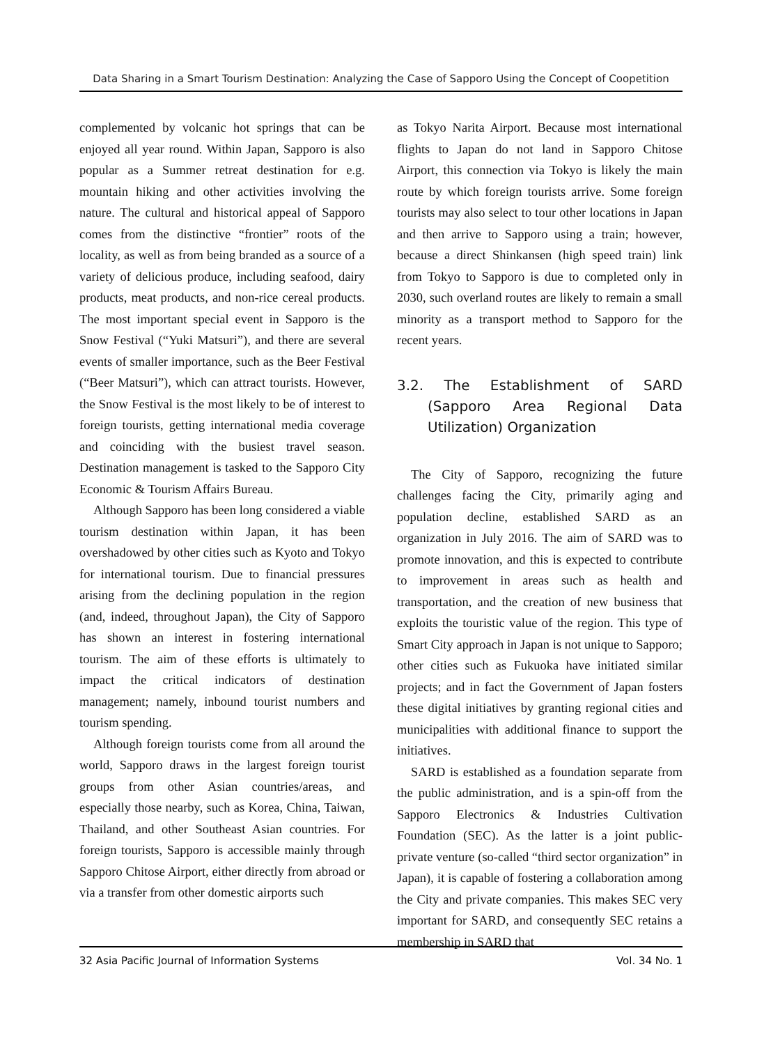Data Sharing in a Smart Tourism Destination: Analyzing the Case of Sapporo Using the Concept of Coopetition
complemented by volcanic hot springs that can be enjoyed all year round. Within Japan, Sapporo is also popular as a Summer retreat destination for e.g. mountain hiking and other activities involving the nature. The cultural and historical appeal of Sapporo comes from the distinctive “frontier” roots of the locality, as well as from being branded as a source of a variety of delicious produce, including seafood, dairy products, meat products, and non-rice cereal products. The most important special event in Sapporo is the Snow Festival (“Yuki Matsuri”), and there are several events of smaller importance, such as the Beer Festival (“Beer Matsuri”), which can attract tourists. However, the Snow Festival is the most likely to be of interest to foreign tourists, getting international media coverage and coinciding with the busiest travel season. Destination management is tasked to the Sapporo City Economic & Tourism Affairs Bureau.
Although Sapporo has been long considered a viable tourism destination within Japan, it has been overshadowed by other cities such as Kyoto and Tokyo for international tourism. Due to financial pressures arising from the declining population in the region (and, indeed, throughout Japan), the City of Sapporo has shown an interest in fostering international tourism. The aim of these efforts is ultimately to impact the critical indicators of destination management; namely, inbound tourist numbers and tourism spending.
Although foreign tourists come from all around the world, Sapporo draws in the largest foreign tourist groups from other Asian countries/areas, and especially those nearby, such as Korea, China, Taiwan, Thailand, and other Southeast Asian countries. For foreign tourists, Sapporo is accessible mainly through Sapporo Chitose Airport, either directly from abroad or via a transfer from other domestic airports such
as Tokyo Narita Airport. Because most international flights to Japan do not land in Sapporo Chitose Airport, this connection via Tokyo is likely the main route by which foreign tourists arrive. Some foreign tourists may also select to tour other locations in Japan and then arrive to Sapporo using a train; however, because a direct Shinkansen (high speed train) link from Tokyo to Sapporo is due to completed only in 2030, such overland routes are likely to remain a small minority as a transport method to Sapporo for the recent years.
3.2. The Establishment of SARD (Sapporo Area Regional Data Utilization) Organization
The City of Sapporo, recognizing the future challenges facing the City, primarily aging and population decline, established SARD as an organization in July 2016. The aim of SARD was to promote innovation, and this is expected to contribute to improvement in areas such as health and transportation, and the creation of new business that exploits the touristic value of the region. This type of Smart City approach in Japan is not unique to Sapporo; other cities such as Fukuoka have initiated similar projects; and in fact the Government of Japan fosters these digital initiatives by granting regional cities and municipalities with additional finance to support the initiatives.
SARD is established as a foundation separate from the public administration, and is a spin-off from the Sapporo Electronics & Industries Cultivation Foundation (SEC). As the latter is a joint public-private venture (so-called “third sector organization” in Japan), it is capable of fostering a collaboration among the City and private companies. This makes SEC very important for SARD, and consequently SEC retains a membership in SARD that
32 Asia Pacific Journal of Information Systems Vol. 34 No. 1